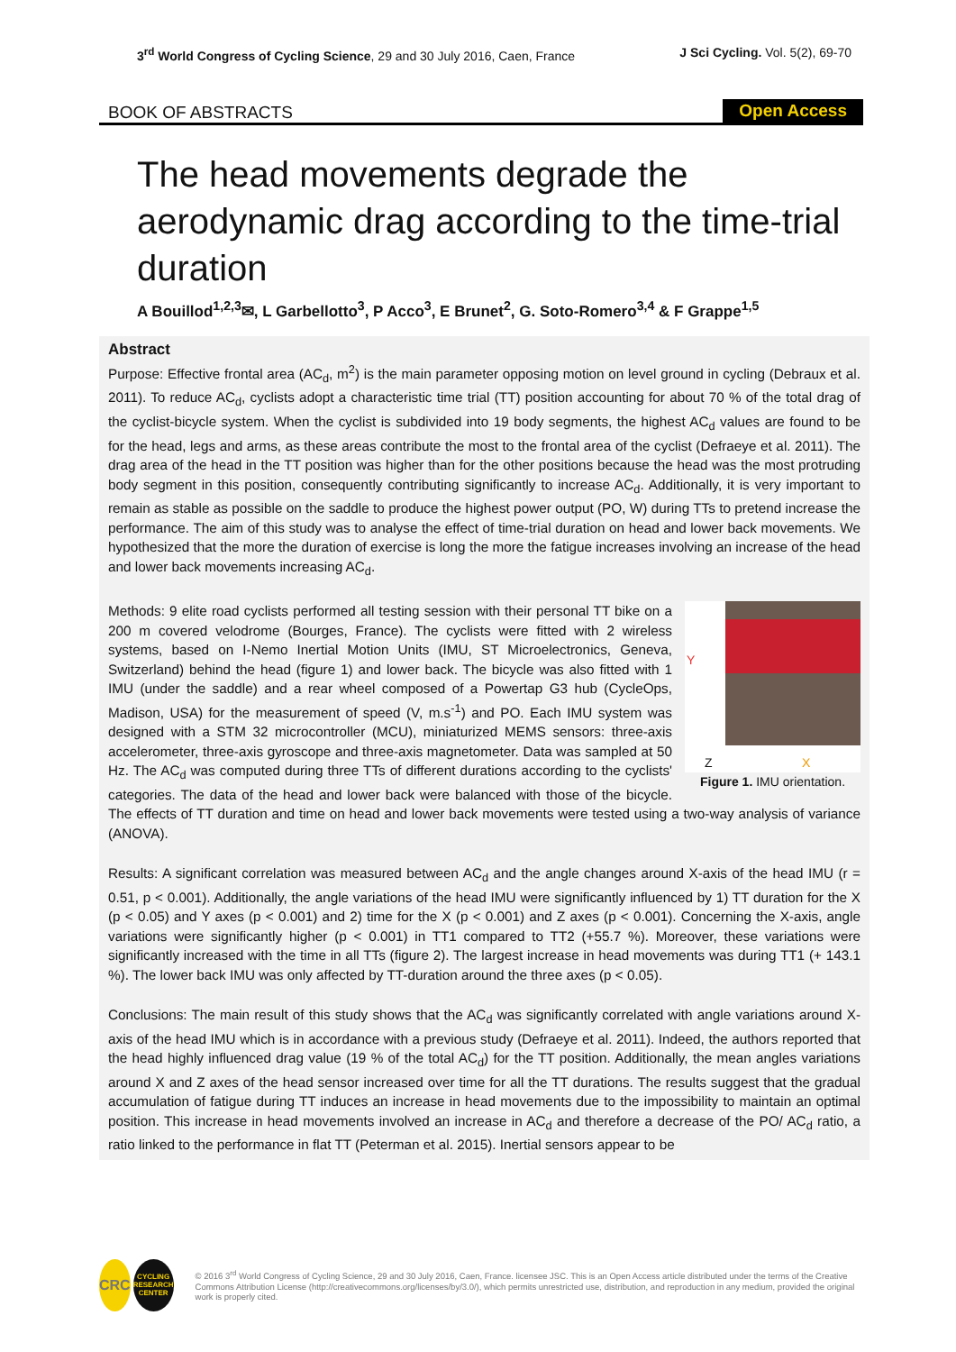3<sup>rd</sup> World Congress of Cycling Science, 29 and 30 July 2016, Caen, France
J Sci Cycling. Vol. 5(2), 69-70
BOOK OF ABSTRACTS Open Access
The head movements degrade the aerodynamic drag according to the time-trial duration
A Bouillod<sup>1,2,3</sup>✉, L Garbellotto<sup>3</sup>, P Acco<sup>3</sup>, E Brunet<sup>2</sup>, G. Soto-Romero<sup>3,4</sup> & F Grappe<sup>1,5</sup>
Abstract
Purpose: Effective frontal area (AC<sub>d</sub>, m<sup>2</sup>) is the main parameter opposing motion on level ground in cycling (Debraux et al. 2011). To reduce AC<sub>d</sub>, cyclists adopt a characteristic time trial (TT) position accounting for about 70 % of the total drag of the cyclist-bicycle system. When the cyclist is subdivided into 19 body segments, the highest AC<sub>d</sub> values are found to be for the head, legs and arms, as these areas contribute the most to the frontal area of the cyclist (Defraeye et al. 2011). The drag area of the head in the TT position was higher than for the other positions because the head was the most protruding body segment in this position, consequently contributing significantly to increase AC<sub>d</sub>. Additionally, it is very important to remain as stable as possible on the saddle to produce the highest power output (PO, W) during TTs to pretend increase the performance. The aim of this study was to analyse the effect of time-trial duration on head and lower back movements. We hypothesized that the more the duration of exercise is long the more the fatigue increases involving an increase of the head and lower back movements increasing AC<sub>d</sub>.
Y
Z X
Figure 1. IMU orientation.
Methods: 9 elite road cyclists performed all testing session with their personal TT bike on a 200 m covered velodrome (Bourges, France). The cyclists were fitted with 2 wireless systems, based on I-Nemo Inertial Motion Units (IMU, ST Microelectronics, Geneva, Switzerland) behind the head (figure 1) and lower back. The bicycle was also fitted with 1 IMU (under the saddle) and a rear wheel composed of a Powertap G3 hub (CycleOps, Madison, USA) for the measurement of speed (V, m.s<sup>-1</sup>) and PO. Each IMU system was designed with a STM 32 microcontroller (MCU), miniaturized MEMS sensors: three-axis accelerometer, three-axis gyroscope and three-axis magnetometer. Data was sampled at 50 Hz. The AC<sub>d</sub> was computed during three TTs of different durations according to the cyclists' categories. The data of the head and lower back were balanced with those of the bicycle. The effects of TT duration and time on head and lower back movements were tested using a two-way analysis of variance (ANOVA).
Results: A significant correlation was measured between AC<sub>d</sub> and the angle changes around X-axis of the head IMU (r = 0.51, p < 0.001). Additionally, the angle variations of the head IMU were significantly influenced by 1) TT duration for the X (p < 0.05) and Y axes (p < 0.001) and 2) time for the X (p < 0.001) and Z axes (p < 0.001). Concerning the X-axis, angle variations were significantly higher (p < 0.001) in TT1 compared to TT2 (+55.7 %). Moreover, these variations were significantly increased with the time in all TTs (figure 2). The largest increase in head movements was during TT1 (+ 143.1 %). The lower back IMU was only affected by TT-duration around the three axes (p < 0.05).
Conclusions: The main result of this study shows that the AC<sub>d</sub> was significantly correlated with angle variations around X-axis of the head IMU which is in accordance with a previous study (Defraeye et al. 2011). Indeed, the authors reported that the head highly influenced drag value (19 % of the total AC<sub>d</sub>) for the TT position. Additionally, the mean angles variations around X and Z axes of the head sensor increased over time for all the TT durations. The results suggest that the gradual accumulation of fatigue during TT induces an increase in head movements due to the impossibility to maintain an optimal position. This increase in head movements involved an increase in AC<sub>d</sub> and therefore a decrease of the PO/ AC<sub>d</sub> ratio, a ratio linked to the performance in flat TT (Peterman et al. 2015). Inertial sensors appear to be
CRC
CYCLING RESEARCH CENTER
© 2016 3<sup>rd</sup> World Congress of Cycling Science, 29 and 30 July 2016, Caen, France. licensee JSC. This is an Open Access article distributed under the terms of the Creative Commons Attribution License (http://creativecommons.org/licenses/by/3.0/), which permits unrestricted use, distribution, and reproduction in any medium, provided the original work is properly cited.